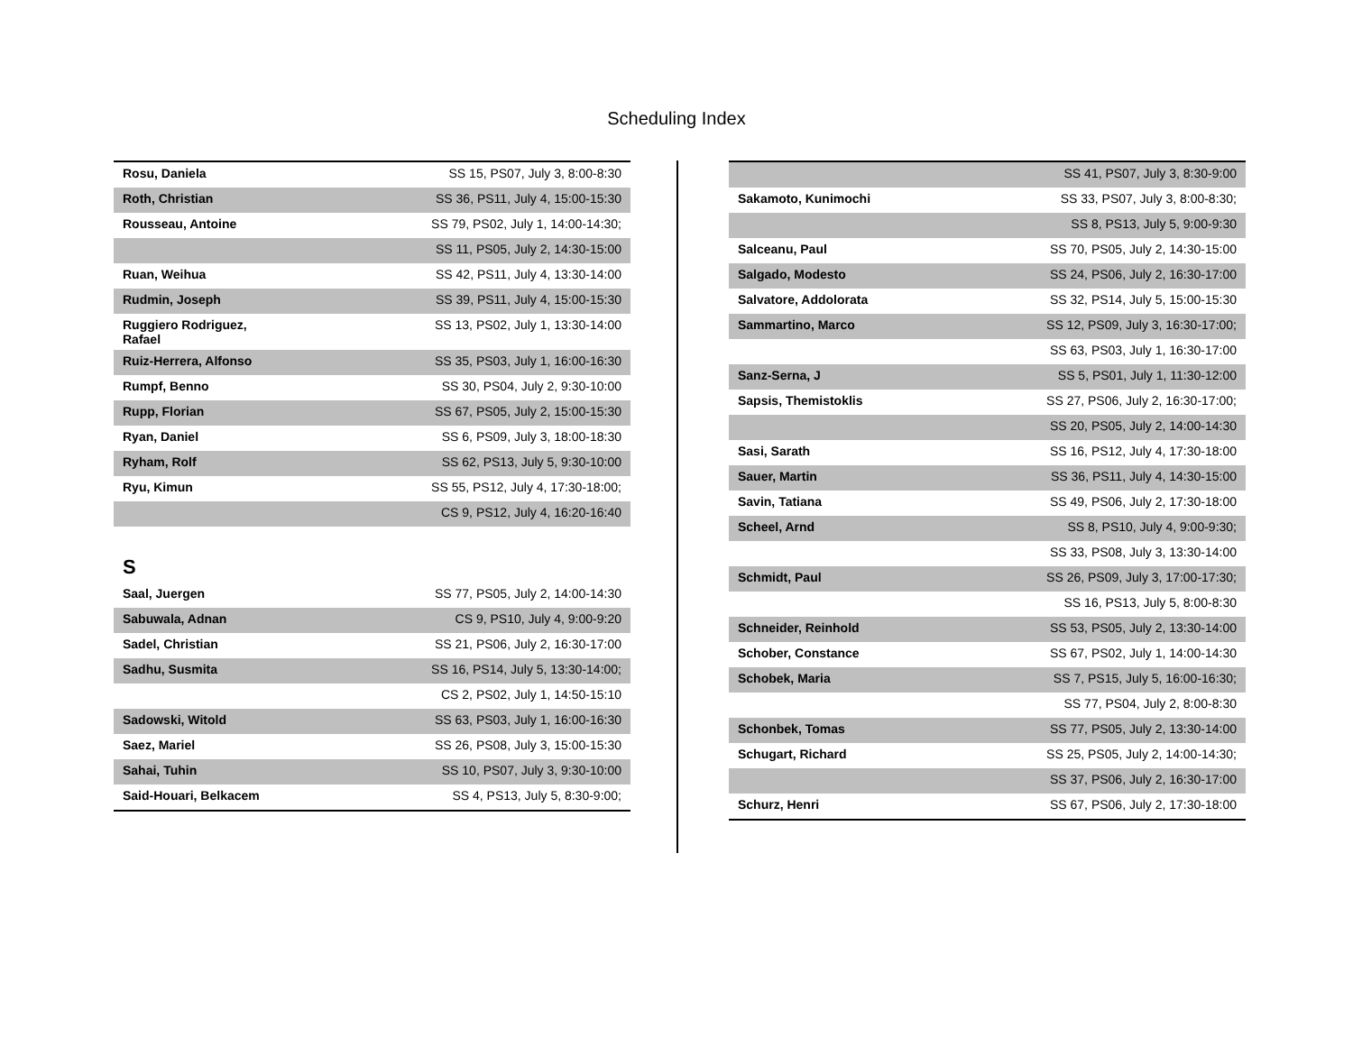Scheduling Index
| Rosu, Daniela | SS 15, PS07, July 3, 8:00-8:30 |
| Roth, Christian | SS 36, PS11, July 4, 15:00-15:30 |
| Rousseau, Antoine | SS 79, PS02, July 1, 14:00-14:30; |
| | SS 11, PS05, July 2, 14:30-15:00 |
| Ruan, Weihua | SS 42, PS11, July 4, 13:30-14:00 |
| Rudmin, Joseph | SS 39, PS11, July 4, 15:00-15:30 |
| Ruggiero Rodriguez, Rafael | SS 13, PS02, July 1, 13:30-14:00 |
| Ruiz-Herrera, Alfonso | SS 35, PS03, July 1, 16:00-16:30 |
| Rumpf, Benno | SS 30, PS04, July 2, 9:30-10:00 |
| Rupp, Florian | SS 67, PS05, July 2, 15:00-15:30 |
| Ryan, Daniel | SS 6, PS09, July 3, 18:00-18:30 |
| Ryham, Rolf | SS 62, PS13, July 5, 9:30-10:00 |
| Ryu, Kimun | SS 55, PS12, July 4, 17:30-18:00; |
| | CS 9, PS12, July 4, 16:20-16:40 |
S
| Saal, Juergen | SS 77, PS05, July 2, 14:00-14:30 |
| Sabuwala, Adnan | CS 9, PS10, July 4, 9:00-9:20 |
| Sadel, Christian | SS 21, PS06, July 2, 16:30-17:00 |
| Sadhu, Susmita | SS 16, PS14, July 5, 13:30-14:00; |
| | CS 2, PS02, July 1, 14:50-15:10 |
| Sadowski, Witold | SS 63, PS03, July 1, 16:00-16:30 |
| Saez, Mariel | SS 26, PS08, July 3, 15:00-15:30 |
| Sahai, Tuhin | SS 10, PS07, July 3, 9:30-10:00 |
| Said-Houari, Belkacem | SS 4, PS13, July 5, 8:30-9:00; |
| | SS 41, PS07, July 3, 8:30-9:00 |
| Sakamoto, Kunimochi | SS 33, PS07, July 3, 8:00-8:30; |
| | SS 8, PS13, July 5, 9:00-9:30 |
| Salceanu, Paul | SS 70, PS05, July 2, 14:30-15:00 |
| Salgado, Modesto | SS 24, PS06, July 2, 16:30-17:00 |
| Salvatore, Addolorata | SS 32, PS14, July 5, 15:00-15:30 |
| Sammartino, Marco | SS 12, PS09, July 3, 16:30-17:00; |
| | SS 63, PS03, July 1, 16:30-17:00 |
| Sanz-Serna, J | SS 5, PS01, July 1, 11:30-12:00 |
| Sapsis, Themistoklis | SS 27, PS06, July 2, 16:30-17:00; |
| | SS 20, PS05, July 2, 14:00-14:30 |
| Sasi, Sarath | SS 16, PS12, July 4, 17:30-18:00 |
| Sauer, Martin | SS 36, PS11, July 4, 14:30-15:00 |
| Savin, Tatiana | SS 49, PS06, July 2, 17:30-18:00 |
| Scheel, Arnd | SS 8, PS10, July 4, 9:00-9:30; |
| | SS 33, PS08, July 3, 13:30-14:00 |
| Schmidt, Paul | SS 26, PS09, July 3, 17:00-17:30; |
| | SS 16, PS13, July 5, 8:00-8:30 |
| Schneider, Reinhold | SS 53, PS05, July 2, 13:30-14:00 |
| Schober, Constance | SS 67, PS02, July 1, 14:00-14:30 |
| Schobek, Maria | SS 7, PS15, July 5, 16:00-16:30; |
| | SS 77, PS04, July 2, 8:00-8:30 |
| Schonbek, Tomas | SS 77, PS05, July 2, 13:30-14:00 |
| Schugart, Richard | SS 25, PS05, July 2, 14:00-14:30; |
| | SS 37, PS06, July 2, 16:30-17:00 |
| Schurz, Henri | SS 67, PS06, July 2, 17:30-18:00 |